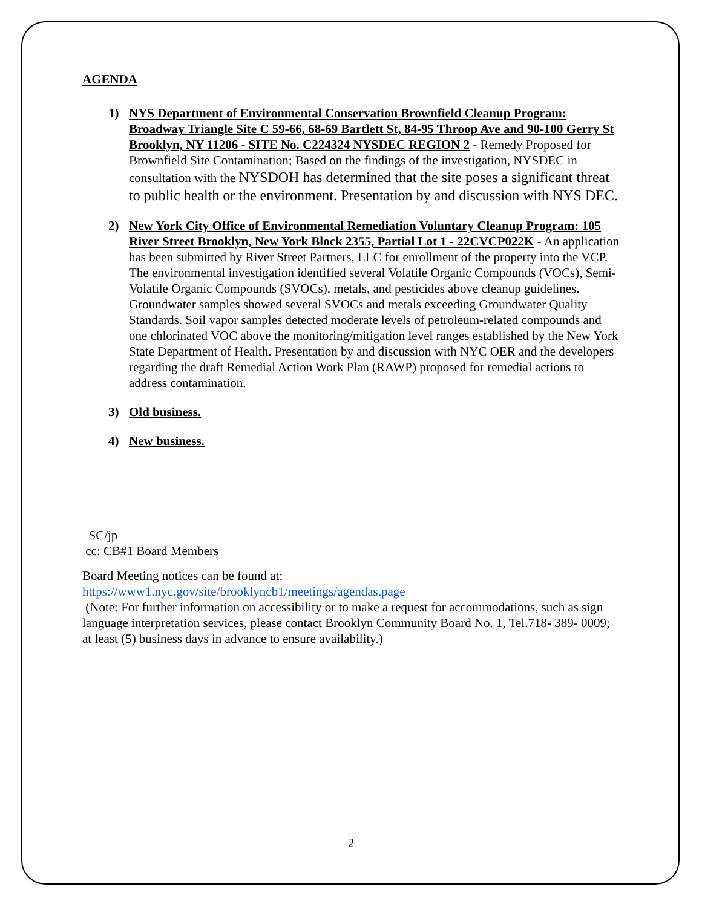AGENDA
1) NYS Department of Environmental Conservation Brownfield Cleanup Program: Broadway Triangle Site C 59-66, 68-69 Bartlett St, 84-95 Throop Ave and 90-100 Gerry St Brooklyn, NY 11206 - SITE No. C224324 NYSDEC REGION 2 - Remedy Proposed for Brownfield Site Contamination; Based on the findings of the investigation, NYSDEC in consultation with the NYSDOH has determined that the site poses a significant threat to public health or the environment. Presentation by and discussion with NYS DEC.
2) New York City Office of Environmental Remediation Voluntary Cleanup Program: 105 River Street Brooklyn, New York Block 2355, Partial Lot 1 - 22CVCP022K - An application has been submitted by River Street Partners, LLC for enrollment of the property into the VCP. The environmental investigation identified several Volatile Organic Compounds (VOCs), Semi-Volatile Organic Compounds (SVOCs), metals, and pesticides above cleanup guidelines. Groundwater samples showed several SVOCs and metals exceeding Groundwater Quality Standards. Soil vapor samples detected moderate levels of petroleum-related compounds and one chlorinated VOC above the monitoring/mitigation level ranges established by the New York State Department of Health. Presentation by and discussion with NYC OER and the developers regarding the draft Remedial Action Work Plan (RAWP) proposed for remedial actions to address contamination.
3) Old business.
4) New business.
SC/jp
cc: CB#1 Board Members
Board Meeting notices can be found at:
https://www1.nyc.gov/site/brooklyncb1/meetings/agendas.page
(Note: For further information on accessibility or to make a request for accommodations, such as sign language interpretation services, please contact Brooklyn Community Board No. 1, Tel.718- 389- 0009; at least (5) business days in advance to ensure availability.)
2